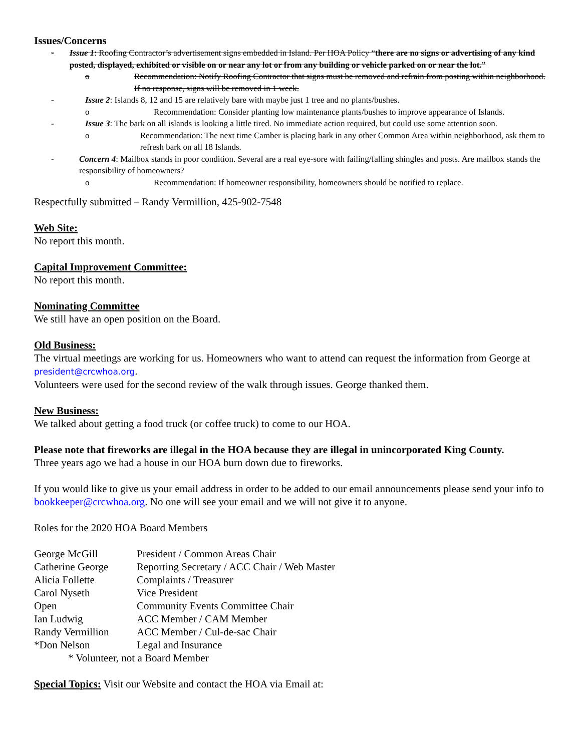Issues/Concerns
- Issue 1: Roofing Contractor’s advertisement signs embedded in Island. Per HOA Policy “there are no signs or advertising of any kind posted, displayed, exhibited or visible on or near any lot or from any building or vehicle parked on or near the lot.”
o Recommendation: Notify Roofing Contractor that signs must be removed and refrain from posting within neighborhood. If no response, signs will be removed in 1 week.
- Issue 2: Islands 8, 12 and 15 are relatively bare with maybe just 1 tree and no plants/bushes.
o Recommendation: Consider planting low maintenance plants/bushes to improve appearance of Islands.
- Issue 3: The bark on all islands is looking a little tired. No immediate action required, but could use some attention soon.
o Recommendation: The next time Camber is placing bark in any other Common Area within neighborhood, ask them to refresh bark on all 18 Islands.
- Concern 4: Mailbox stands in poor condition. Several are a real eye-sore with failing/falling shingles and posts. Are mailbox stands the responsibility of homeowners?
o Recommendation: If homeowner responsibility, homeowners should be notified to replace.
Respectfully submitted – Randy Vermillion, 425-902-7548
Web Site:
No report this month.
Capital Improvement Committee:
No report this month.
Nominating Committee
We still have an open position on the Board.
Old Business:
The virtual meetings are working for us. Homeowners who want to attend can request the information from George at president@crcwhoa.org.
Volunteers were used for the second review of the walk through issues. George thanked them.
New Business:
We talked about getting a food truck (or coffee truck) to come to our HOA.
Please note that fireworks are illegal in the HOA because they are illegal in unincorporated King County.
Three years ago we had a house in our HOA burn down due to fireworks.
If you would like to give us your email address in order to be added to our email announcements please send your info to bookkeeper@crcwhoa.org. No one will see your email and we will not give it to anyone.
Roles for the 2020 HOA Board Members
| George McGill | President / Common Areas Chair |
| Catherine George | Reporting Secretary / ACC Chair / Web Master |
| Alicia Follette | Complaints / Treasurer |
| Carol Nyseth | Vice President |
| Open | Community Events Committee Chair |
| Ian Ludwig | ACC Member / CAM Member |
| Randy Vermillion | ACC Member / Cul-de-sac Chair |
| *Don Nelson | Legal and Insurance |
* Volunteer, not a Board Member
Special Topics: Visit our Website and contact the HOA via Email at: